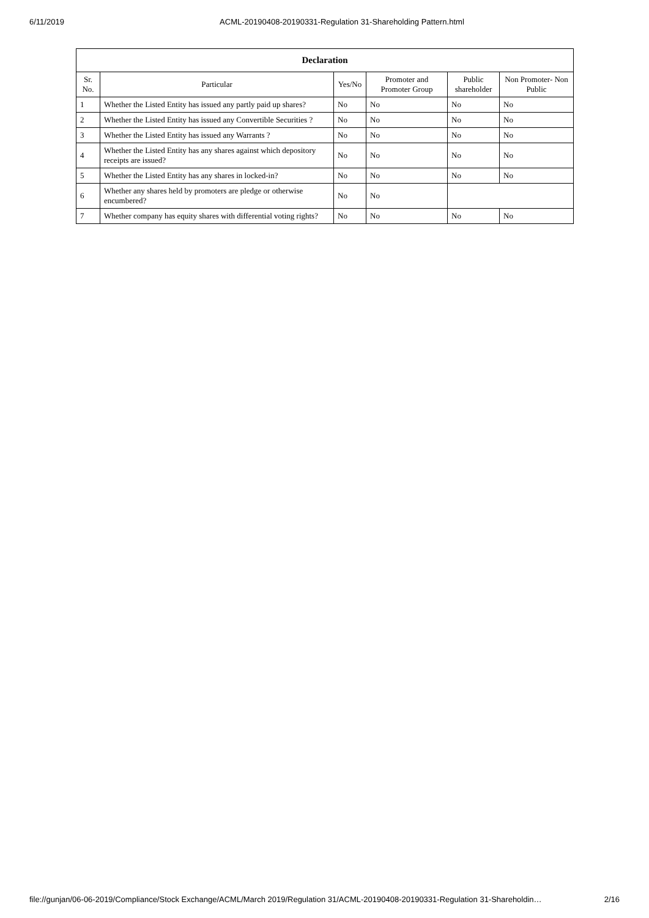6/11/2019 ACML-20190408-20190331-Regulation 31-Shareholding Pattern.html
| Declaration | | | | | |
| --- | --- | --- | --- | --- | --- |
| Sr. No. | Particular | Yes/No | Promoter and Promoter Group | Public shareholder | Non Promoter- Non Public |
| 1 | Whether the Listed Entity has issued any partly paid up shares? | No | No | No | No |
| 2 | Whether the Listed Entity has issued any Convertible Securities ? | No | No | No | No |
| 3 | Whether the Listed Entity has issued any Warrants ? | No | No | No | No |
| 4 | Whether the Listed Entity has any shares against which depository receipts are issued? | No | No | No | No |
| 5 | Whether the Listed Entity has any shares in locked-in? | No | No | No | No |
| 6 | Whether any shares held by promoters are pledge or otherwise encumbered? | No | No | | |
| 7 | Whether company has equity shares with differential voting rights? | No | No | No | No |
file://gunjan/06-06-2019/Compliance/Stock Exchange/ACML/March 2019/Regulation 31/ACML-20190408-20190331-Regulation 31-Shareholdin… 2/16